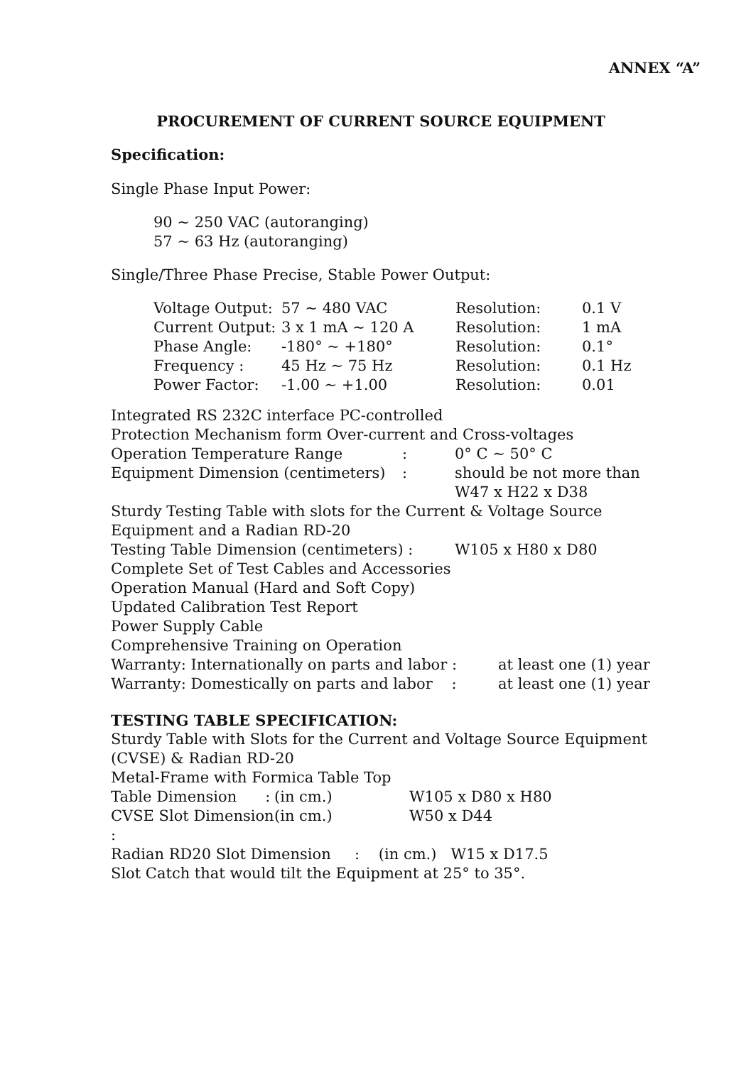ANNEX “A”
PROCUREMENT OF CURRENT SOURCE EQUIPMENT
Specification:
Single Phase Input Power:
90 ~ 250 VAC (autoranging)
57 ~ 63 Hz (autoranging)
Single/Three Phase Precise, Stable Power Output:
| Voltage Output: | 57 ~ 480 VAC | Resolution: | 0.1 V |
| Current Output: | 3 x 1 mA ~ 120 A | Resolution: | 1 mA |
| Phase Angle: | -180° ~ +180° | Resolution: | 0.1° |
| Frequency : | 45 Hz ~ 75 Hz | Resolution: | 0.1 Hz |
| Power Factor: | -1.00 ~ +1.00 | Resolution: | 0.01 |
Integrated RS 232C interface PC-controlled
Protection Mechanism form Over-current and Cross-voltages
| Operation Temperature Range | : | 0° C ~ 50° C |
| Equipment Dimension (centimeters) | : | should be not more than W47 x H22 x D38 |
Sturdy Testing Table with slots for the Current & Voltage Source Equipment and a Radian RD-20
| Testing Table Dimension (centimeters) : | W105 x H80 x D80 |
Complete Set of Test Cables and Accessories
Operation Manual (Hard and Soft Copy)
Updated Calibration Test Report
Power Supply Cable
Comprehensive Training on Operation
| Warranty: Internationally on parts and labor : | at least one (1) year |
| Warranty: Domestically on parts and labor : | at least one (1) year |
TESTING TABLE SPECIFICATION:
Sturdy Table with Slots for the Current and Voltage Source Equipment (CVSE) & Radian RD-20
Metal-Frame with Formica Table Top
| Table Dimension : | (in cm.) | W105 x D80 x H80 |
| CVSE Slot Dimension : | (in cm.) | W50 x D44 |
Radian RD20 Slot Dimension : (in cm.) W15 x D17.5
Slot Catch that would tilt the Equipment at 25° to 35°.